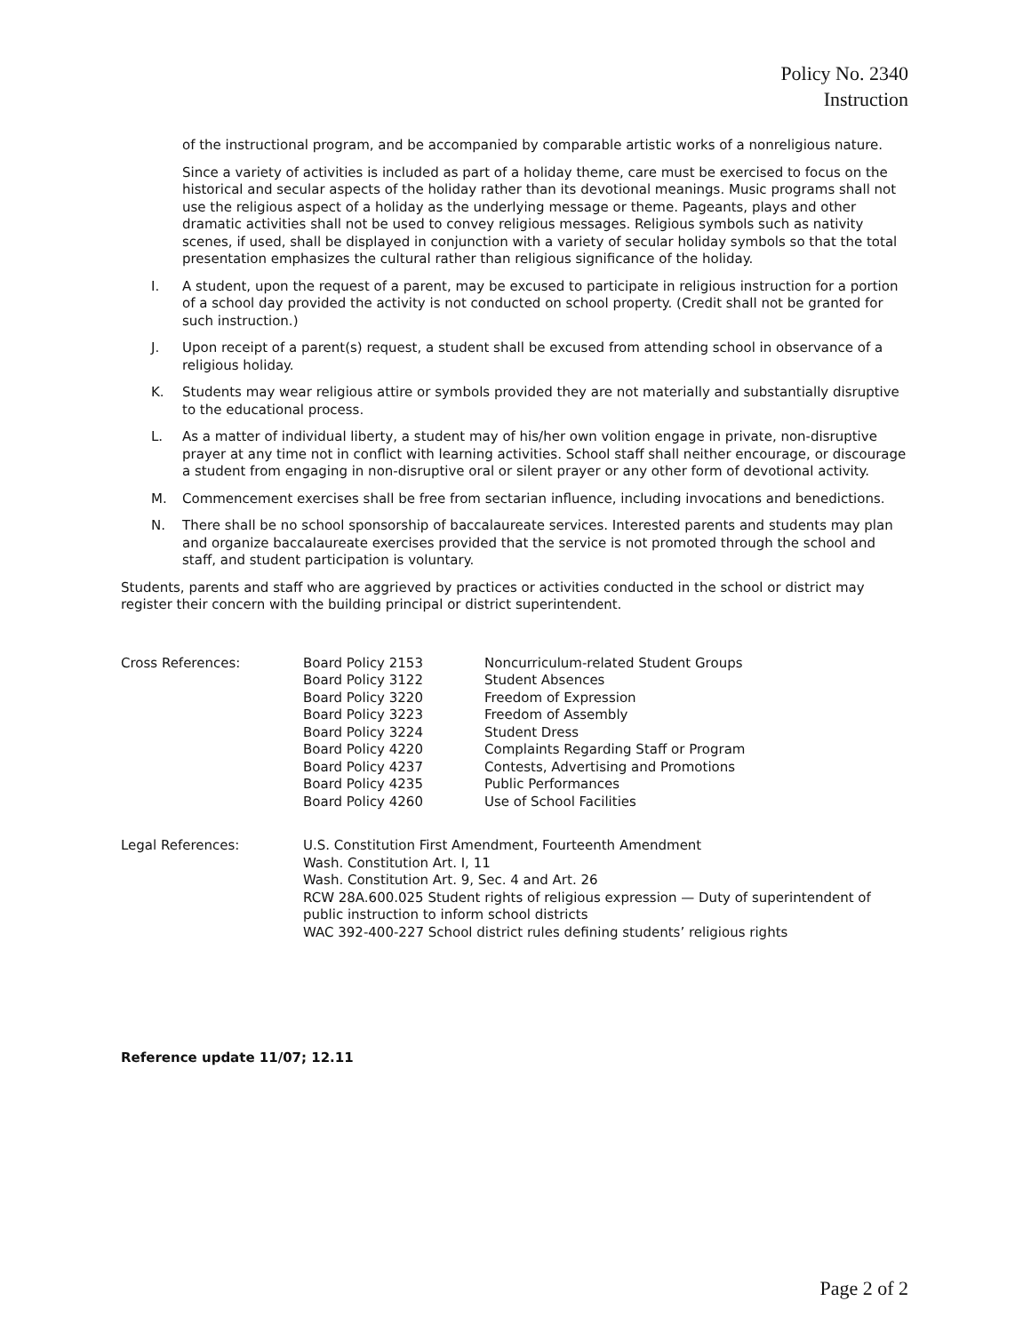Policy No. 2340
Instruction
of the instructional program, and be accompanied by comparable artistic works of a nonreligious nature.
Since a variety of activities is included as part of a holiday theme, care must be exercised to focus on the historical and secular aspects of the holiday rather than its devotional meanings. Music programs shall not use the religious aspect of a holiday as the underlying message or theme. Pageants, plays and other dramatic activities shall not be used to convey religious messages. Religious symbols such as nativity scenes, if used, shall be displayed in conjunction with a variety of secular holiday symbols so that the total presentation emphasizes the cultural rather than religious significance of the holiday.
I. A student, upon the request of a parent, may be excused to participate in religious instruction for a portion of a school day provided the activity is not conducted on school property. (Credit shall not be granted for such instruction.)
J. Upon receipt of a parent(s) request, a student shall be excused from attending school in observance of a religious holiday.
K. Students may wear religious attire or symbols provided they are not materially and substantially disruptive to the educational process.
L. As a matter of individual liberty, a student may of his/her own volition engage in private, non-disruptive prayer at any time not in conflict with learning activities. School staff shall neither encourage, or discourage a student from engaging in non-disruptive oral or silent prayer or any other form of devotional activity.
M. Commencement exercises shall be free from sectarian influence, including invocations and benedictions.
N. There shall be no school sponsorship of baccalaureate services. Interested parents and students may plan and organize baccalaureate exercises provided that the service is not promoted through the school and staff, and student participation is voluntary.
Students, parents and staff who are aggrieved by practices or activities conducted in the school or district may register their concern with the building principal or district superintendent.
| Cross References: | Board Policy 2153 | Noncurriculum-related Student Groups |
| | Board Policy 3122 | Student Absences |
| | Board Policy 3220 | Freedom of Expression |
| | Board Policy 3223 | Freedom of Assembly |
| | Board Policy 3224 | Student Dress |
| | Board Policy 4220 | Complaints Regarding Staff or Program |
| | Board Policy 4237 | Contests, Advertising and Promotions |
| | Board Policy 4235 | Public Performances |
| | Board Policy 4260 | Use of School Facilities |
| Legal References: | U.S. Constitution First Amendment, Fourteenth Amendment Wash. Constitution Art. I, 11 Wash. Constitution Art. 9, Sec. 4 and Art. 26 RCW 28A.600.025 Student rights of religious expression — Duty of superintendent of public instruction to inform school districts WAC 392-400-227 School district rules defining students’ religious rights |
Reference update 11/07; 12.11
Page 2 of 2